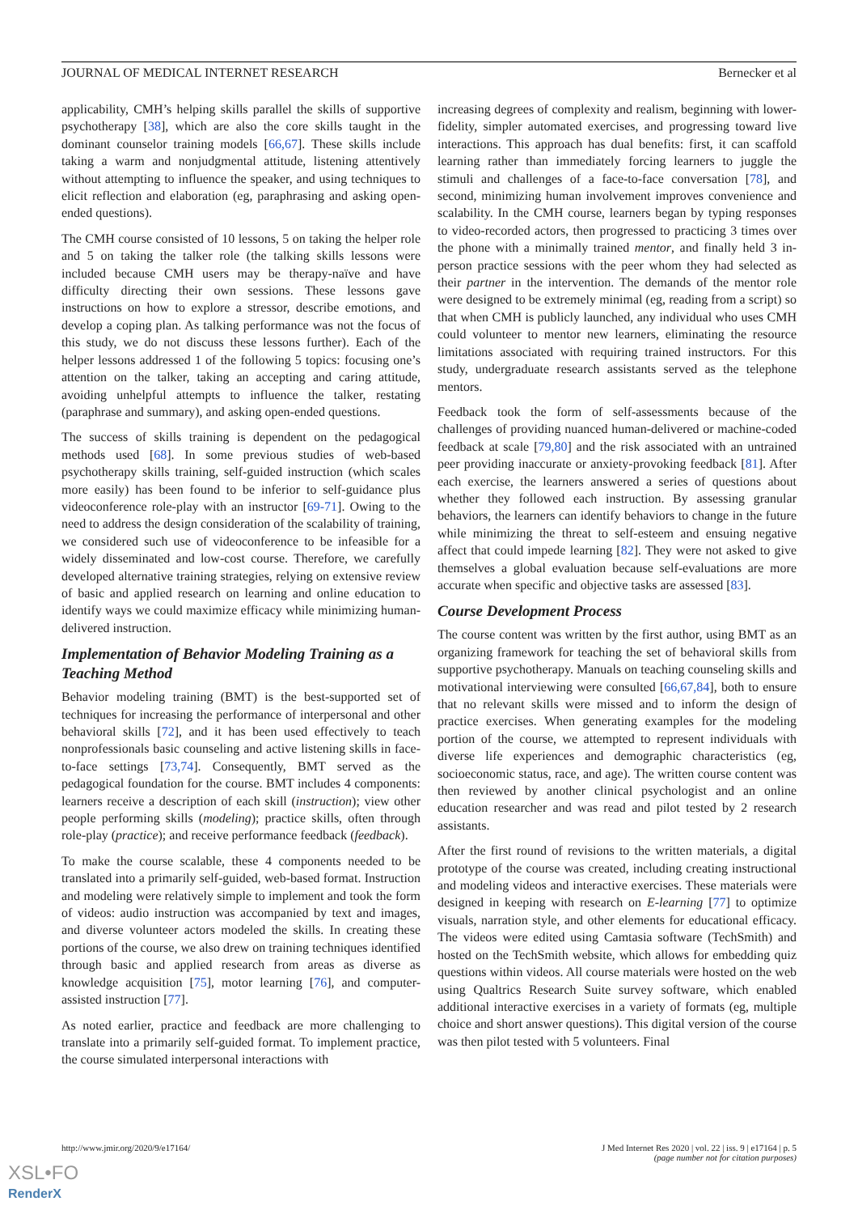JOURNAL OF MEDICAL INTERNET RESEARCH Bernecker et al
applicability, CMH’s helping skills parallel the skills of supportive psychotherapy [38], which are also the core skills taught in the dominant counselor training models [66,67]. These skills include taking a warm and nonjudgmental attitude, listening attentively without attempting to influence the speaker, and using techniques to elicit reflection and elaboration (eg, paraphrasing and asking open-ended questions).
The CMH course consisted of 10 lessons, 5 on taking the helper role and 5 on taking the talker role (the talking skills lessons were included because CMH users may be therapy-naïve and have difficulty directing their own sessions. These lessons gave instructions on how to explore a stressor, describe emotions, and develop a coping plan. As talking performance was not the focus of this study, we do not discuss these lessons further). Each of the helper lessons addressed 1 of the following 5 topics: focusing one’s attention on the talker, taking an accepting and caring attitude, avoiding unhelpful attempts to influence the talker, restating (paraphrase and summary), and asking open-ended questions.
The success of skills training is dependent on the pedagogical methods used [68]. In some previous studies of web-based psychotherapy skills training, self-guided instruction (which scales more easily) has been found to be inferior to self-guidance plus videoconference role-play with an instructor [69-71]. Owing to the need to address the design consideration of the scalability of training, we considered such use of videoconference to be infeasible for a widely disseminated and low-cost course. Therefore, we carefully developed alternative training strategies, relying on extensive review of basic and applied research on learning and online education to identify ways we could maximize efficacy while minimizing human-delivered instruction.
Implementation of Behavior Modeling Training as a Teaching Method
Behavior modeling training (BMT) is the best-supported set of techniques for increasing the performance of interpersonal and other behavioral skills [72], and it has been used effectively to teach nonprofessionals basic counseling and active listening skills in face-to-face settings [73,74]. Consequently, BMT served as the pedagogical foundation for the course. BMT includes 4 components: learners receive a description of each skill (instruction); view other people performing skills (modeling); practice skills, often through role-play (practice); and receive performance feedback (feedback).
To make the course scalable, these 4 components needed to be translated into a primarily self-guided, web-based format. Instruction and modeling were relatively simple to implement and took the form of videos: audio instruction was accompanied by text and images, and diverse volunteer actors modeled the skills. In creating these portions of the course, we also drew on training techniques identified through basic and applied research from areas as diverse as knowledge acquisition [75], motor learning [76], and computer-assisted instruction [77].
As noted earlier, practice and feedback are more challenging to translate into a primarily self-guided format. To implement practice, the course simulated interpersonal interactions with
increasing degrees of complexity and realism, beginning with lower-fidelity, simpler automated exercises, and progressing toward live interactions. This approach has dual benefits: first, it can scaffold learning rather than immediately forcing learners to juggle the stimuli and challenges of a face-to-face conversation [78], and second, minimizing human involvement improves convenience and scalability. In the CMH course, learners began by typing responses to video-recorded actors, then progressed to practicing 3 times over the phone with a minimally trained mentor, and finally held 3 in-person practice sessions with the peer whom they had selected as their partner in the intervention. The demands of the mentor role were designed to be extremely minimal (eg, reading from a script) so that when CMH is publicly launched, any individual who uses CMH could volunteer to mentor new learners, eliminating the resource limitations associated with requiring trained instructors. For this study, undergraduate research assistants served as the telephone mentors.
Feedback took the form of self-assessments because of the challenges of providing nuanced human-delivered or machine-coded feedback at scale [79,80] and the risk associated with an untrained peer providing inaccurate or anxiety-provoking feedback [81]. After each exercise, the learners answered a series of questions about whether they followed each instruction. By assessing granular behaviors, the learners can identify behaviors to change in the future while minimizing the threat to self-esteem and ensuing negative affect that could impede learning [82]. They were not asked to give themselves a global evaluation because self-evaluations are more accurate when specific and objective tasks are assessed [83].
Course Development Process
The course content was written by the first author, using BMT as an organizing framework for teaching the set of behavioral skills from supportive psychotherapy. Manuals on teaching counseling skills and motivational interviewing were consulted [66,67,84], both to ensure that no relevant skills were missed and to inform the design of practice exercises. When generating examples for the modeling portion of the course, we attempted to represent individuals with diverse life experiences and demographic characteristics (eg, socioeconomic status, race, and age). The written course content was then reviewed by another clinical psychologist and an online education researcher and was read and pilot tested by 2 research assistants.
After the first round of revisions to the written materials, a digital prototype of the course was created, including creating instructional and modeling videos and interactive exercises. These materials were designed in keeping with research on E-learning [77] to optimize visuals, narration style, and other elements for educational efficacy. The videos were edited using Camtasia software (TechSmith) and hosted on the TechSmith website, which allows for embedding quiz questions within videos. All course materials were hosted on the web using Qualtrics Research Suite survey software, which enabled additional interactive exercises in a variety of formats (eg, multiple choice and short answer questions). This digital version of the course was then pilot tested with 5 volunteers. Final
http://www.jmir.org/2020/9/e17164/ J Med Internet Res 2020 | vol. 22 | iss. 9 | e17164 | p. 5
(page number not for citation purposes)
XSL•FO
RenderX